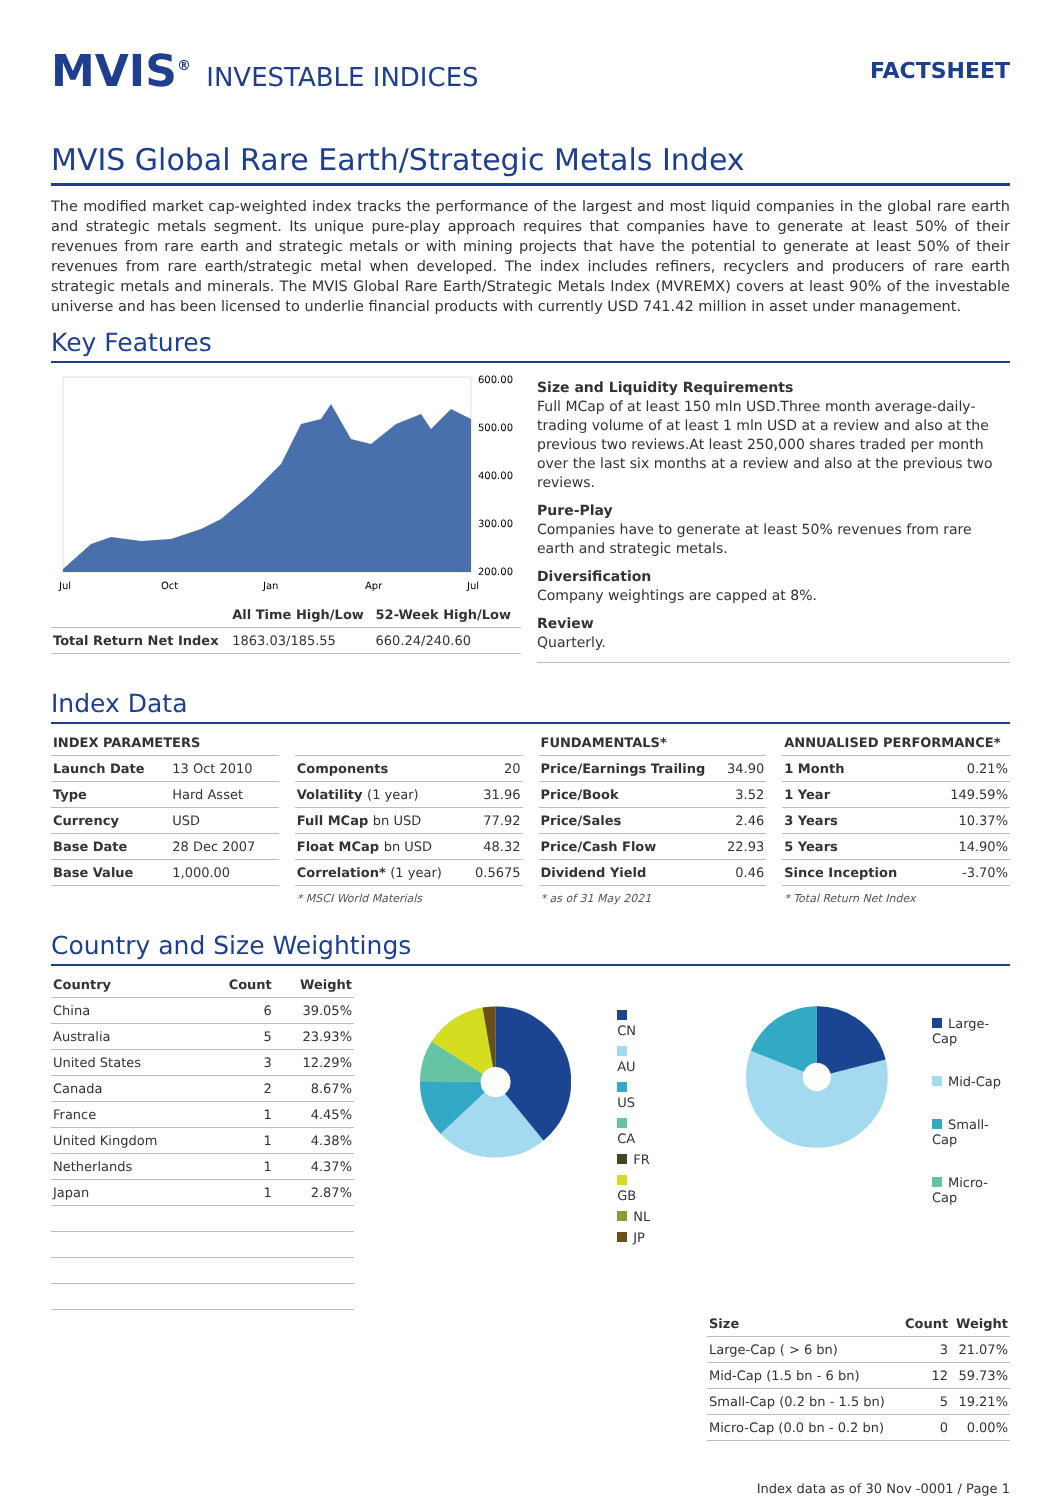MVIS<sup>®</sup> INVESTABLE INDICES
FACTSHEET
MVIS Global Rare Earth/Strategic Metals Index
The modified market cap-weighted index tracks the performance of the largest and most liquid companies in the global rare earth and strategic metals segment. Its unique pure-play approach requires that companies have to generate at least 50% of their revenues from rare earth and strategic metals or with mining projects that have the potential to generate at least 50% of their revenues from rare earth/strategic metal when developed. The index includes refiners, recyclers and producers of rare earth strategic metals and minerals. The MVIS Global Rare Earth/Strategic Metals Index (MVREMX) covers at least 90% of the investable universe and has been licensed to underlie financial products with currently USD 741.42 million in asset under management.
Key Features
600.00
500.00
400.00
300.00
200.00
Jul
Oct
Jan
Apr
Jul
| | All Time High/Low | 52-Week High/Low |
| --- | --- | --- |
| Total Return Net Index | 1863.03/185.55 | 660.24/240.60 |
Size and Liquidity Requirements
Full MCap of at least 150 mln USD.Three month average-daily-trading volume of at least 1 mln USD at a review and also at the previous two reviews.At least 250,000 shares traded per month over the last six months at a review and also at the previous two reviews.
Pure-Play
Companies have to generate at least 50% revenues from rare earth and strategic metals.
Diversification
Company weightings are capped at 8%.
Review
Quarterly.
Index Data
| INDEX PARAMETERS | |
| --- | --- |
| Launch Date | 13 Oct 2010 |
| Type | Hard Asset |
| Currency | USD |
| Base Date | 28 Dec 2007 |
| Base Value | 1,000.00 |
| Components | 20 |
| Volatility (1 year) | 31.96 |
| Full MCap bn USD | 77.92 |
| Float MCap bn USD | 48.32 |
| Correlation* (1 year) | 0.5675 |
* MSCI World Materials
| FUNDAMENTALS* | |
| --- | --- |
| Price/Earnings Trailing | 34.90 |
| Price/Book | 3.52 |
| Price/Sales | 2.46 |
| Price/Cash Flow | 22.93 |
| Dividend Yield | 0.46 |
* as of 31 May 2021
| ANNUALISED PERFORMANCE* | |
| --- | --- |
| 1 Month | 0.21% |
| 1 Year | 149.59% |
| 3 Years | 10.37% |
| 5 Years | 14.90% |
| Since Inception | -3.70% |
* Total Return Net Index
Country and Size Weightings
| Country | Count | Weight |
| --- | --- | --- |
| China | 6 | 39.05% |
| Australia | 5 | 23.93% |
| United States | 3 | 12.29% |
| Canada | 2 | 8.67% |
| France | 1 | 4.45% |
| United Kingdom | 1 | 4.38% |
| Netherlands | 1 | 4.37% |
| Japan | 1 | 2.87% |
CN
AU
US
CA
FR
GB
NL
JP
Large-Cap
Mid-Cap
Small-Cap
Micro-Cap
| Size | Count | Weight |
| --- | --- | --- |
| Large-Cap ( > 6 bn) | 3 | 21.07% |
| Mid-Cap (1.5 bn - 6 bn) | 12 | 59.73% |
| Small-Cap (0.2 bn - 1.5 bn) | 5 | 19.21% |
| Micro-Cap (0.0 bn - 0.2 bn) | 0 | 0.00% |
Index data as of 30 Nov -0001 / Page 1